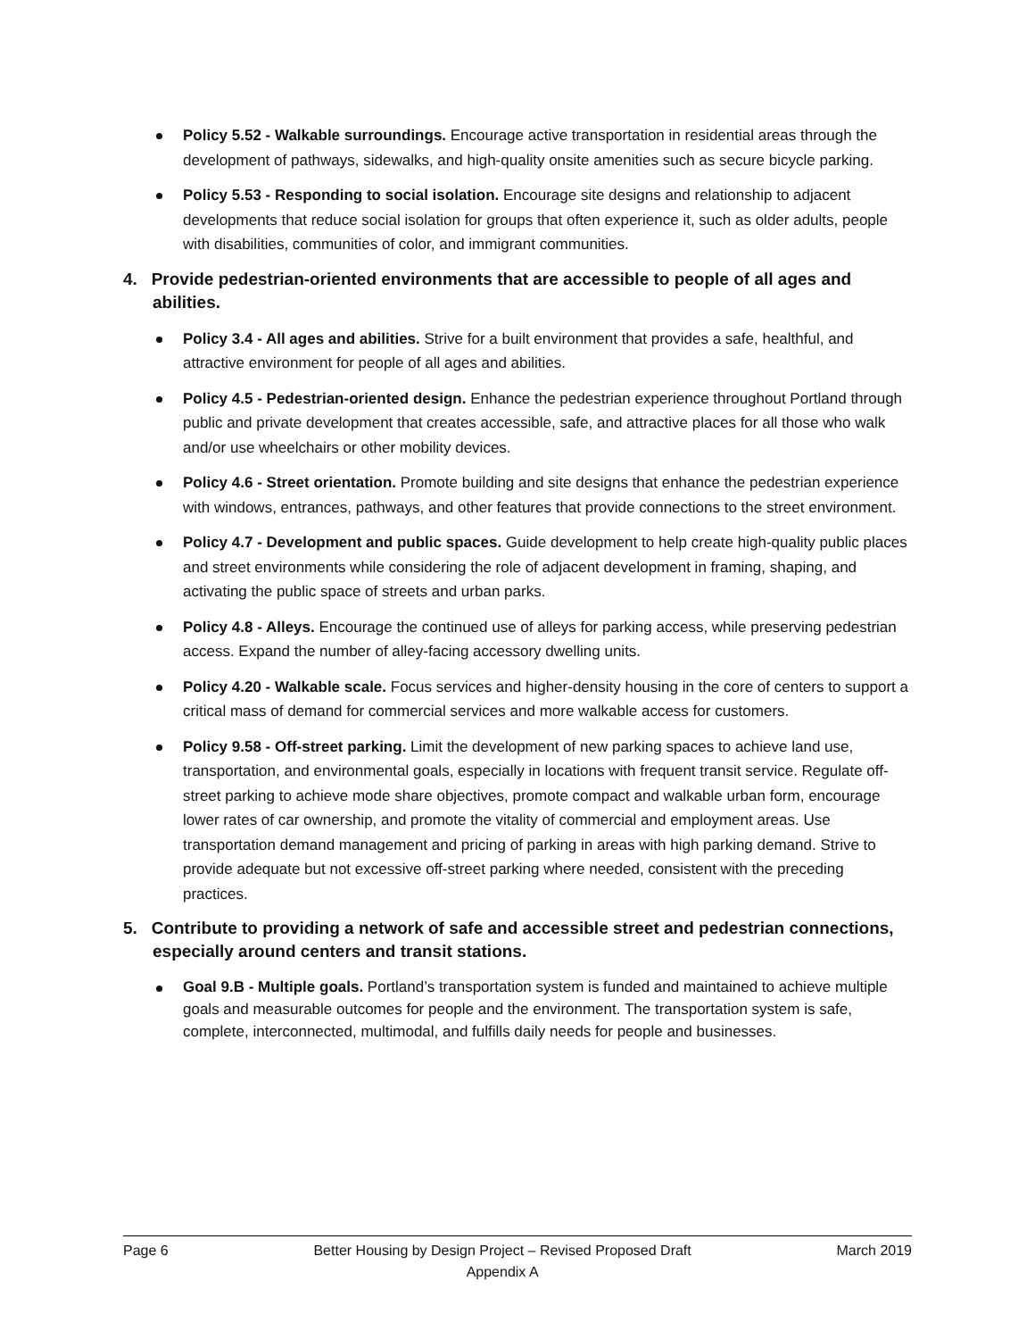Policy 5.52 - Walkable surroundings. Encourage active transportation in residential areas through the development of pathways, sidewalks, and high-quality onsite amenities such as secure bicycle parking.
Policy 5.53 - Responding to social isolation. Encourage site designs and relationship to adjacent developments that reduce social isolation for groups that often experience it, such as older adults, people with disabilities, communities of color, and immigrant communities.
4. Provide pedestrian-oriented environments that are accessible to people of all ages and abilities.
Policy 3.4 - All ages and abilities. Strive for a built environment that provides a safe, healthful, and attractive environment for people of all ages and abilities.
Policy 4.5 - Pedestrian-oriented design. Enhance the pedestrian experience throughout Portland through public and private development that creates accessible, safe, and attractive places for all those who walk and/or use wheelchairs or other mobility devices.
Policy 4.6 - Street orientation. Promote building and site designs that enhance the pedestrian experience with windows, entrances, pathways, and other features that provide connections to the street environment.
Policy 4.7 - Development and public spaces. Guide development to help create high-quality public places and street environments while considering the role of adjacent development in framing, shaping, and activating the public space of streets and urban parks.
Policy 4.8 - Alleys. Encourage the continued use of alleys for parking access, while preserving pedestrian access. Expand the number of alley-facing accessory dwelling units.
Policy 4.20 - Walkable scale. Focus services and higher-density housing in the core of centers to support a critical mass of demand for commercial services and more walkable access for customers.
Policy 9.58 - Off-street parking. Limit the development of new parking spaces to achieve land use, transportation, and environmental goals, especially in locations with frequent transit service. Regulate off-street parking to achieve mode share objectives, promote compact and walkable urban form, encourage lower rates of car ownership, and promote the vitality of commercial and employment areas. Use transportation demand management and pricing of parking in areas with high parking demand. Strive to provide adequate but not excessive off-street parking where needed, consistent with the preceding practices.
5. Contribute to providing a network of safe and accessible street and pedestrian connections, especially around centers and transit stations.
Goal 9.B - Multiple goals. Portland’s transportation system is funded and maintained to achieve multiple goals and measurable outcomes for people and the environment. The transportation system is safe, complete, interconnected, multimodal, and fulfills daily needs for people and businesses.
Page 6 Better Housing by Design Project – Revised Proposed Draft
Appendix A March 2019